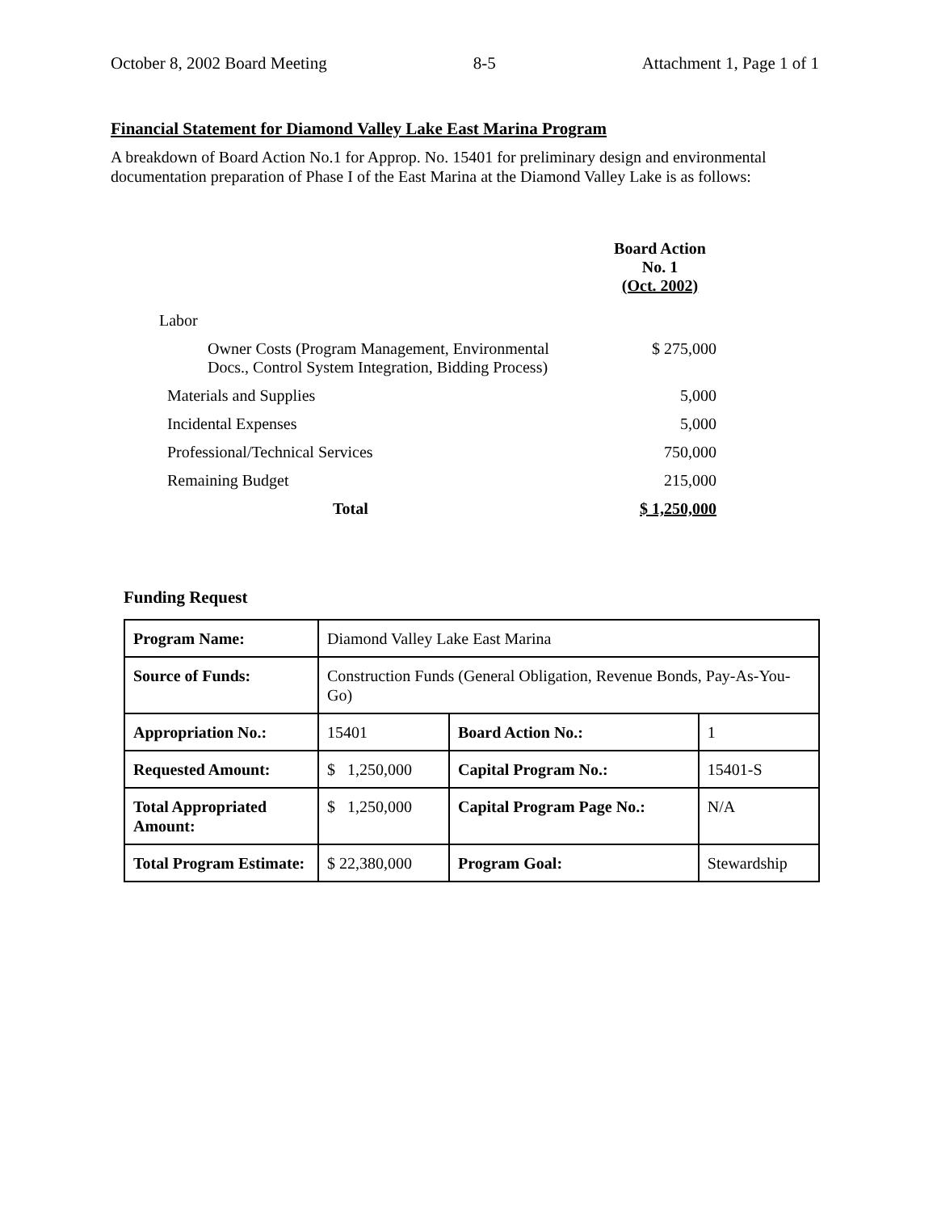October 8, 2002 Board Meeting 8-5 Attachment 1, Page 1 of 1
Financial Statement for Diamond Valley Lake East Marina Program
A breakdown of Board Action No.1 for Approp. No. 15401 for preliminary design and environmental documentation preparation of Phase I of the East Marina at the Diamond Valley Lake is as follows:
| | Board Action No. 1 (Oct. 2002) |
| Labor | |
| Owner Costs (Program Management, Environmental Docs., Control System Integration, Bidding Process) | $ 275,000 |
| Materials and Supplies | 5,000 |
| Incidental Expenses | 5,000 |
| Professional/Technical Services | 750,000 |
| Remaining Budget | 215,000 |
| Total | $ 1,250,000 |
Funding Request
| Program Name: | Diamond Valley Lake East Marina | | |
| Source of Funds: | Construction Funds (General Obligation, Revenue Bonds, Pay-As-You-Go) | | |
| Appropriation No.: | 15401 | Board Action No.: | 1 |
| Requested Amount: | $ 1,250,000 | Capital Program No.: | 15401-S |
| Total Appropriated Amount: | $ 1,250,000 | Capital Program Page No.: | N/A |
| Total Program Estimate: | $ 22,380,000 | Program Goal: | Stewardship |